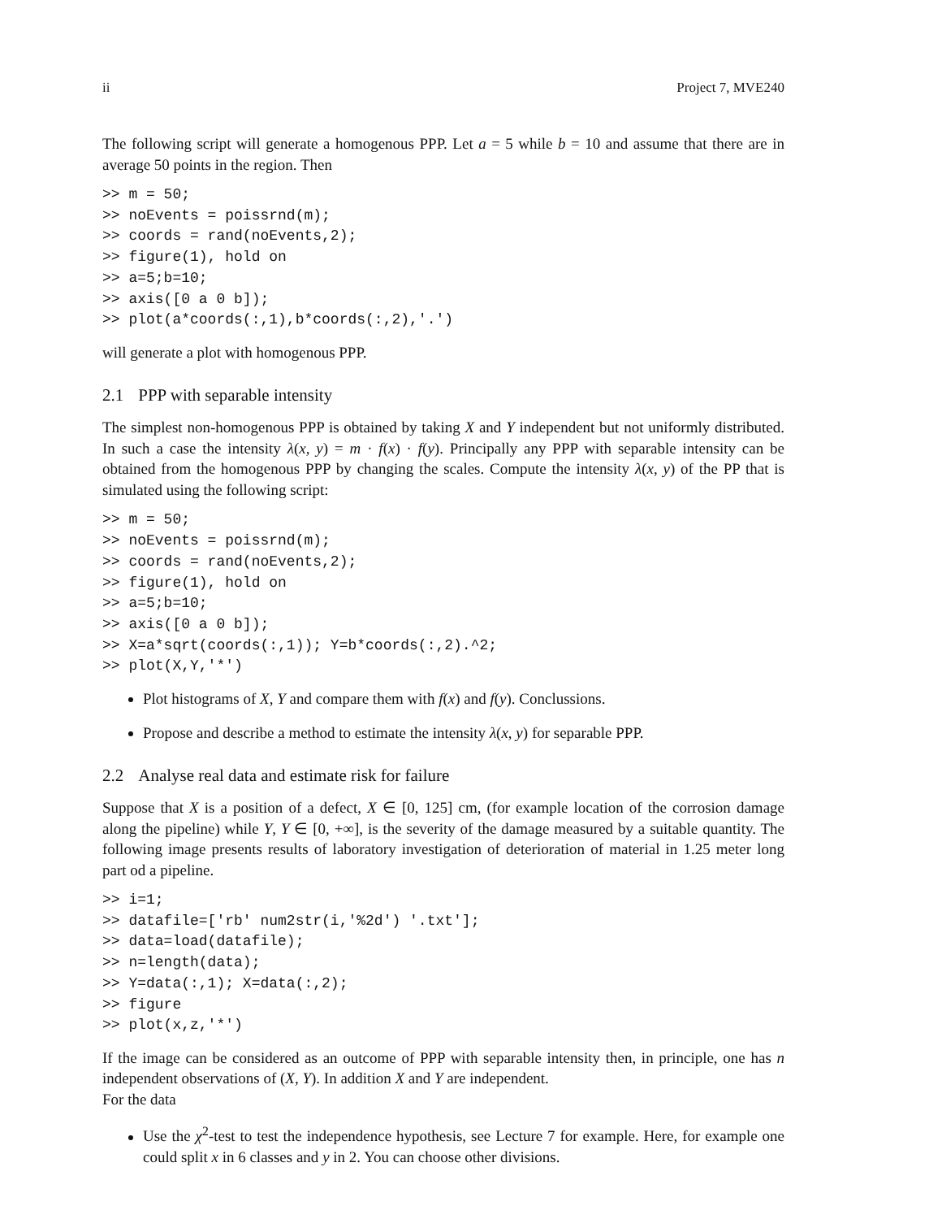ii Project 7, MVE240
The following script will generate a homogenous PPP. Let a = 5 while b = 10 and assume that there are in average 50 points in the region. Then
>> m = 50;
>> noEvents = poissrnd(m);
>> coords = rand(noEvents,2);
>> figure(1), hold on
>> a=5;b=10;
>> axis([0 a 0 b]);
>> plot(a*coords(:,1),b*coords(:,2),'.')
will generate a plot with homogenous PPP.
2.1 PPP with separable intensity
The simplest non-homogenous PPP is obtained by taking X and Y independent but not uniformly distributed. In such a case the intensity λ(x, y) = m · f(x) · f(y). Principally any PPP with separable intensity can be obtained from the homogenous PPP by changing the scales. Compute the intensity λ(x, y) of the PP that is simulated using the following script:
>> m = 50;
>> noEvents = poissrnd(m);
>> coords = rand(noEvents,2);
>> figure(1), hold on
>> a=5;b=10;
>> axis([0 a 0 b]);
>> X=a*sqrt(coords(:,1)); Y=b*coords(:,2).^2;
>> plot(X,Y,'*')
Plot histograms of X, Y and compare them with f(x) and f(y). Conclussions.
Propose and describe a method to estimate the intensity λ(x, y) for separable PPP.
2.2 Analyse real data and estimate risk for failure
Suppose that X is a position of a defect, X ∈ [0, 125] cm, (for example location of the corrosion damage along the pipeline) while Y, Y ∈ [0, +∞], is the severity of the damage measured by a suitable quantity. The following image presents results of laboratory investigation of deterioration of material in 1.25 meter long part od a pipeline.
>> i=1;
>> datafile=['rb' num2str(i,'%2d') '.txt'];
>> data=load(datafile);
>> n=length(data);
>> Y=data(:,1); X=data(:,2);
>> figure
>> plot(x,z,'*')
If the image can be considered as an outcome of PPP with separable intensity then, in principle, one has n independent observations of (X, Y). In addition X and Y are independent.
For the data
Use the χ<sup>2</sup>-test to test the independence hypothesis, see Lecture 7 for example. Here, for example one could split x in 6 classes and y in 2. You can choose other divisions.